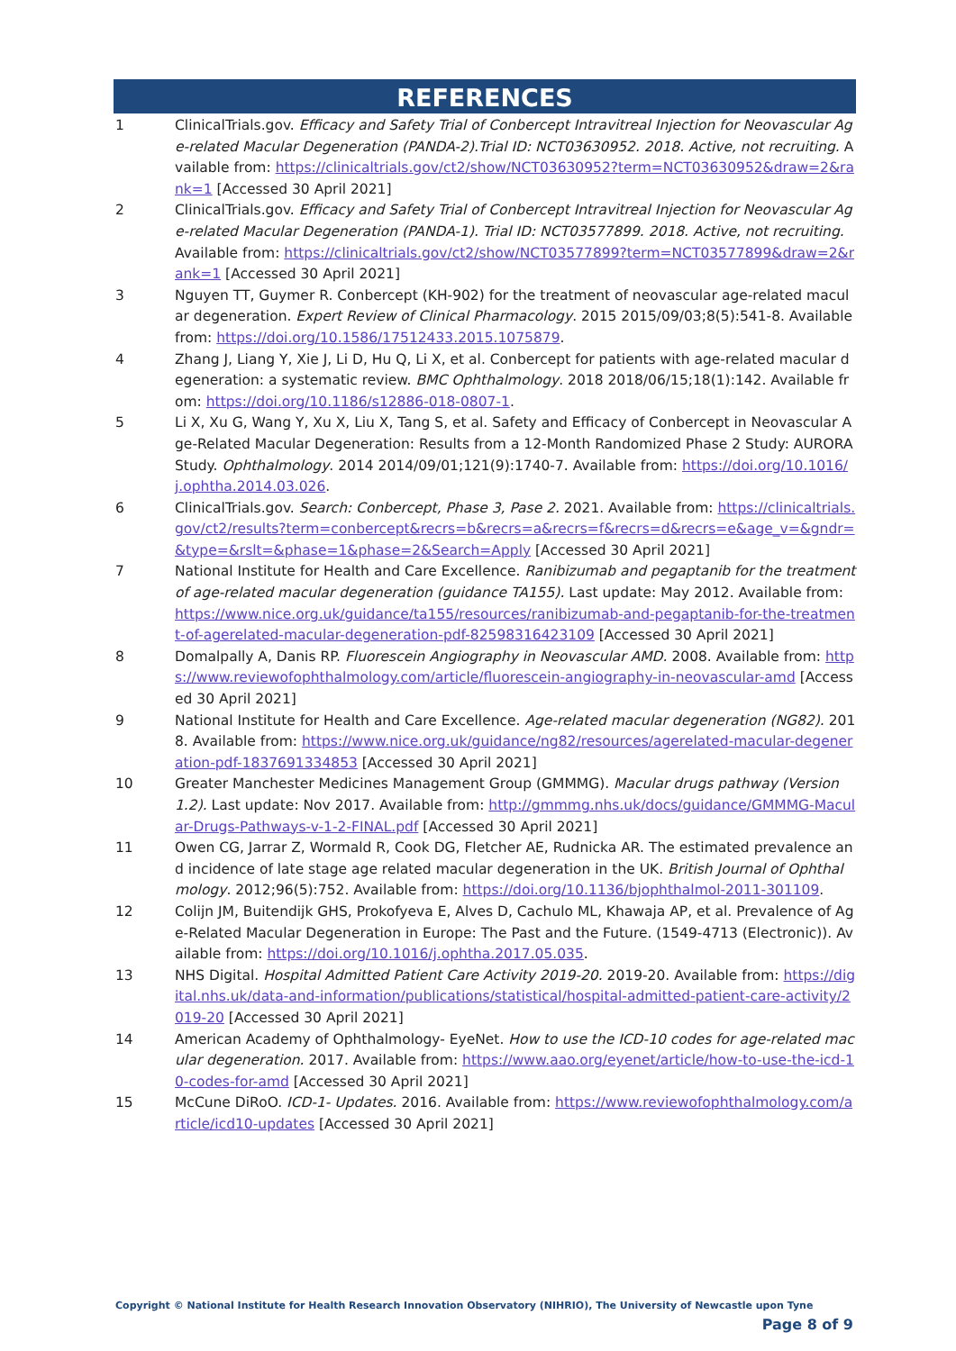REFERENCES
1 ClinicalTrials.gov. Efficacy and Safety Trial of Conbercept Intravitreal Injection for Neovascular Age-related Macular Degeneration (PANDA-2).Trial ID: NCT03630952. 2018. Active, not recruiting. Available from: https://clinicaltrials.gov/ct2/show/NCT03630952?term=NCT03630952&draw=2&rank=1 [Accessed 30 April 2021]
2 ClinicalTrials.gov. Efficacy and Safety Trial of Conbercept Intravitreal Injection for Neovascular Age-related Macular Degeneration (PANDA-1). Trial ID: NCT03577899. 2018. Active, not recruiting. Available from: https://clinicaltrials.gov/ct2/show/NCT03577899?term=NCT03577899&draw=2&rank=1 [Accessed 30 April 2021]
3 Nguyen TT, Guymer R. Conbercept (KH-902) for the treatment of neovascular age-related macular degeneration. Expert Review of Clinical Pharmacology. 2015 2015/09/03;8(5):541-8. Available from: https://doi.org/10.1586/17512433.2015.1075879.
4 Zhang J, Liang Y, Xie J, Li D, Hu Q, Li X, et al. Conbercept for patients with age-related macular degeneration: a systematic review. BMC Ophthalmology. 2018 2018/06/15;18(1):142. Available from: https://doi.org/10.1186/s12886-018-0807-1.
5 Li X, Xu G, Wang Y, Xu X, Liu X, Tang S, et al. Safety and Efficacy of Conbercept in Neovascular Age-Related Macular Degeneration: Results from a 12-Month Randomized Phase 2 Study: AURORA Study. Ophthalmology. 2014 2014/09/01;121(9):1740-7. Available from: https://doi.org/10.1016/j.ophtha.2014.03.026.
6 ClinicalTrials.gov. Search: Conbercept, Phase 3, Pase 2. 2021. Available from: https://clinicaltrials.gov/ct2/results?term=conbercept&recrs=b&recrs=a&recrs=f&recrs=d&recrs=e&age_v=&gndr=&type=&rslt=&phase=1&phase=2&Search=Apply [Accessed 30 April 2021]
7 National Institute for Health and Care Excellence. Ranibizumab and pegaptanib for the treatment of age-related macular degeneration (guidance TA155). Last update: May 2012. Available from: https://www.nice.org.uk/guidance/ta155/resources/ranibizumab-and-pegaptanib-for-the-treatment-of-agerelated-macular-degeneration-pdf-82598316423109 [Accessed 30 April 2021]
8 Domalpally A, Danis RP. Fluorescein Angiography in Neovascular AMD. 2008. Available from: https://www.reviewofophthalmology.com/article/fluorescein-angiography-in-neovascular-amd [Accessed 30 April 2021]
9 National Institute for Health and Care Excellence. Age-related macular degeneration (NG82). 2018. Available from: https://www.nice.org.uk/guidance/ng82/resources/agerelated-macular-degeneration-pdf-1837691334853 [Accessed 30 April 2021]
10 Greater Manchester Medicines Management Group (GMMMG). Macular drugs pathway (Version 1.2). Last update: Nov 2017. Available from: http://gmmmg.nhs.uk/docs/guidance/GMMMG-Macular-Drugs-Pathways-v-1-2-FINAL.pdf [Accessed 30 April 2021]
11 Owen CG, Jarrar Z, Wormald R, Cook DG, Fletcher AE, Rudnicka AR. The estimated prevalence and incidence of late stage age related macular degeneration in the UK. British Journal of Ophthalmology. 2012;96(5):752. Available from: https://doi.org/10.1136/bjophthalmol-2011-301109.
12 Colijn JM, Buitendijk GHS, Prokofyeva E, Alves D, Cachulo ML, Khawaja AP, et al. Prevalence of Age-Related Macular Degeneration in Europe: The Past and the Future. (1549-4713 (Electronic)). Available from: https://doi.org/10.1016/j.ophtha.2017.05.035.
13 NHS Digital. Hospital Admitted Patient Care Activity 2019-20. 2019-20. Available from: https://digital.nhs.uk/data-and-information/publications/statistical/hospital-admitted-patient-care-activity/2019-20 [Accessed 30 April 2021]
14 American Academy of Ophthalmology- EyeNet. How to use the ICD-10 codes for age-related macular degeneration. 2017. Available from: https://www.aao.org/eyenet/article/how-to-use-the-icd-10-codes-for-amd [Accessed 30 April 2021]
15 McCune DiRoO. ICD-1- Updates. 2016. Available from: https://www.reviewofophthalmology.com/article/icd10-updates [Accessed 30 April 2021]
Copyright © National Institute for Health Research Innovation Observatory (NIHRIO), The University of Newcastle upon Tyne
Page 8 of 9